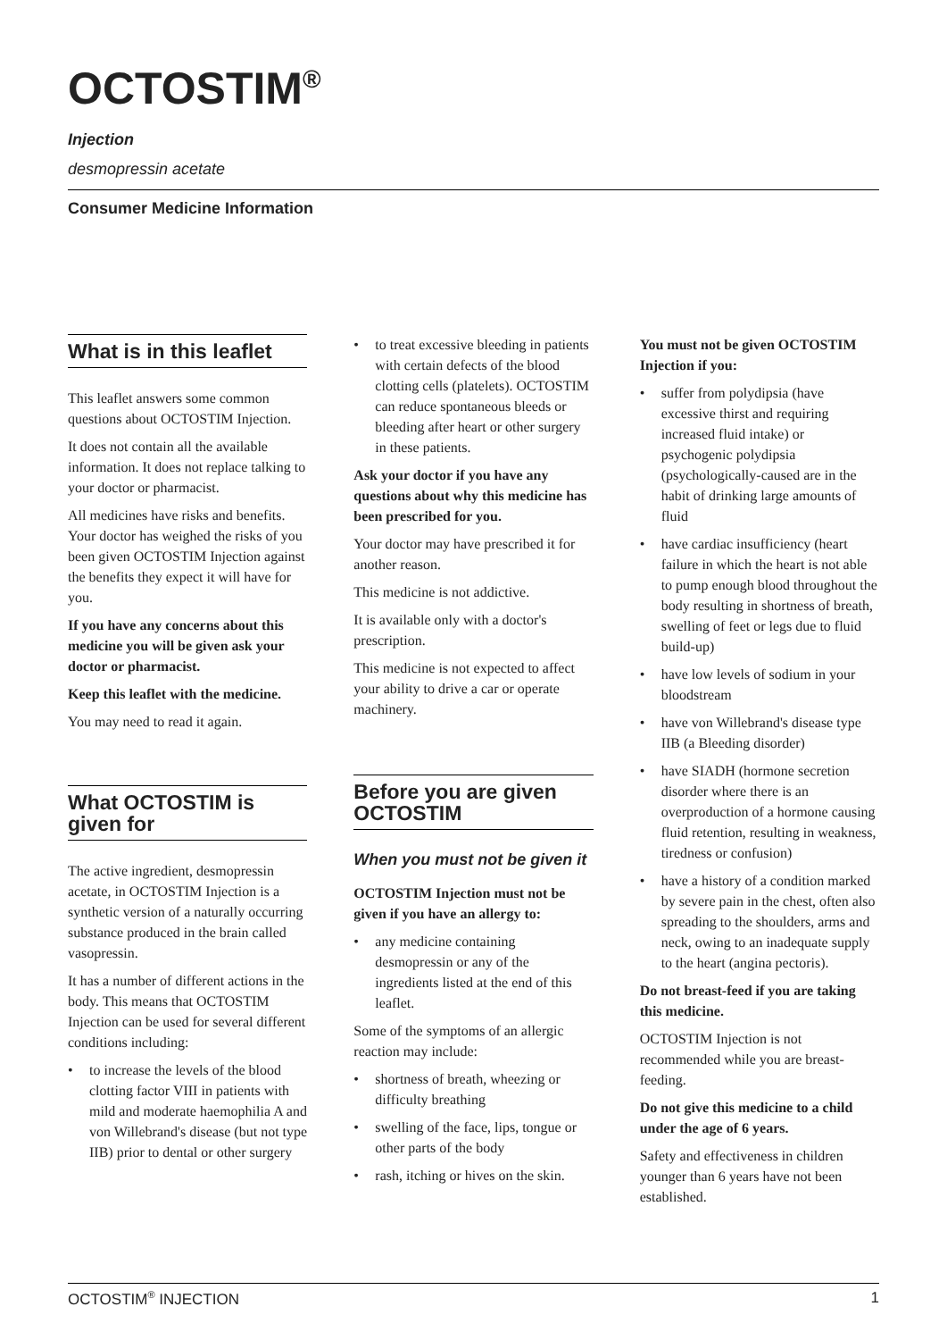OCTOSTIM<sup>®</sup>
Injection
desmopressin acetate
Consumer Medicine Information
What is in this leaflet
This leaflet answers some common questions about OCTOSTIM Injection.
It does not contain all the available information. It does not replace talking to your doctor or pharmacist.
All medicines have risks and benefits. Your doctor has weighed the risks of you been given OCTOSTIM Injection against the benefits they expect it will have for you.
If you have any concerns about this medicine you will be given ask your doctor or pharmacist.
Keep this leaflet with the medicine.
You may need to read it again.
What OCTOSTIM is given for
The active ingredient, desmopressin acetate, in OCTOSTIM Injection is a synthetic version of a naturally occurring substance produced in the brain called vasopressin.
It has a number of different actions in the body. This means that OCTOSTIM Injection can be used for several different conditions including:
• to increase the levels of the blood clotting factor VIII in patients with mild and moderate haemophilia A and von Willebrand's disease (but not type IIB) prior to dental or other surgery
• to treat excessive bleeding in patients with certain defects of the blood clotting cells (platelets). OCTOSTIM can reduce spontaneous bleeds or bleeding after heart or other surgery in these patients.
Ask your doctor if you have any questions about why this medicine has been prescribed for you.
Your doctor may have prescribed it for another reason.
This medicine is not addictive.
It is available only with a doctor's prescription.
This medicine is not expected to affect your ability to drive a car or operate machinery.
Before you are given OCTOSTIM
When you must not be given it
OCTOSTIM Injection must not be given if you have an allergy to:
• any medicine containing desmopressin or any of the ingredients listed at the end of this leaflet.
Some of the symptoms of an allergic reaction may include:
• shortness of breath, wheezing or difficulty breathing
• swelling of the face, lips, tongue or other parts of the body
• rash, itching or hives on the skin.
You must not be given OCTOSTIM Injection if you:
• suffer from polydipsia (have excessive thirst and requiring increased fluid intake) or psychogenic polydipsia (psychologically-caused are in the habit of drinking large amounts of fluid
• have cardiac insufficiency (heart failure in which the heart is not able to pump enough blood throughout the body resulting in shortness of breath, swelling of feet or legs due to fluid build-up)
• have low levels of sodium in your bloodstream
• have von Willebrand's disease type IIB (a Bleeding disorder)
• have SIADH (hormone secretion disorder where there is an overproduction of a hormone causing fluid retention, resulting in weakness, tiredness or confusion)
• have a history of a condition marked by severe pain in the chest, often also spreading to the shoulders, arms and neck, owing to an inadequate supply to the heart (angina pectoris).
Do not breast-feed if you are taking this medicine.
OCTOSTIM Injection is not recommended while you are breast-feeding.
Do not give this medicine to a child under the age of 6 years.
Safety and effectiveness in children younger than 6 years have not been established.
OCTOSTIM<sup>®</sup> INJECTION 1